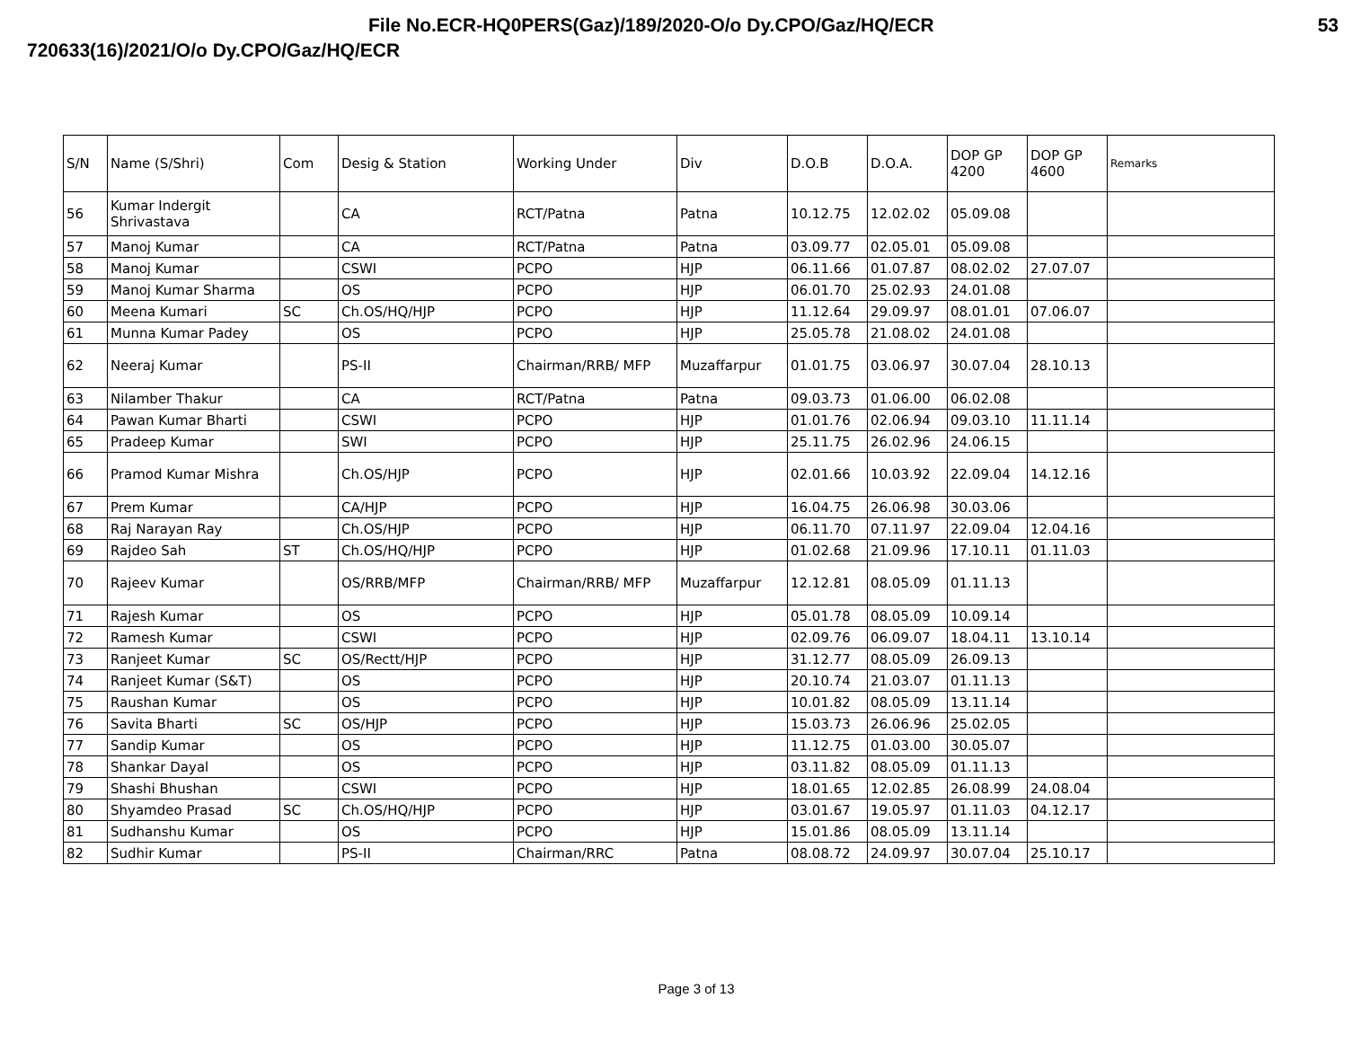File No.ECR-HQ0PERS(Gaz)/189/2020-O/o Dy.CPO/Gaz/HQ/ECR 53
720633(16)/2021/O/o Dy.CPO/Gaz/HQ/ECR
| S/N | Name (S/Shri) | Com | Desig & Station | Working Under | Div | D.O.B | D.O.A. | DOP GP 4200 | DOP GP 4600 | Remarks |
| --- | --- | --- | --- | --- | --- | --- | --- | --- | --- | --- |
| 56 | Kumar Indergit Shrivastava | | CA | RCT/Patna | Patna | 10.12.75 | 12.02.02 | 05.09.08 | | |
| 57 | Manoj Kumar | | CA | RCT/Patna | Patna | 03.09.77 | 02.05.01 | 05.09.08 | | |
| 58 | Manoj Kumar | | CSWI | PCPO | HJP | 06.11.66 | 01.07.87 | 08.02.02 | 27.07.07 | |
| 59 | Manoj Kumar Sharma | | OS | PCPO | HJP | 06.01.70 | 25.02.93 | 24.01.08 | | |
| 60 | Meena Kumari | SC | Ch.OS/HQ/HJP | PCPO | HJP | 11.12.64 | 29.09.97 | 08.01.01 | 07.06.07 | |
| 61 | Munna Kumar Padey | | OS | PCPO | HJP | 25.05.78 | 21.08.02 | 24.01.08 | | |
| 62 | Neeraj Kumar | | PS-II | Chairman/RRB/ MFP | Muzaffarpur | 01.01.75 | 03.06.97 | 30.07.04 | 28.10.13 | |
| 63 | Nilamber Thakur | | CA | RCT/Patna | Patna | 09.03.73 | 01.06.00 | 06.02.08 | | |
| 64 | Pawan Kumar Bharti | | CSWI | PCPO | HJP | 01.01.76 | 02.06.94 | 09.03.10 | 11.11.14 | |
| 65 | Pradeep Kumar | | SWI | PCPO | HJP | 25.11.75 | 26.02.96 | 24.06.15 | | |
| 66 | Pramod Kumar Mishra | | Ch.OS/HJP | PCPO | HJP | 02.01.66 | 10.03.92 | 22.09.04 | 14.12.16 | |
| 67 | Prem Kumar | | CA/HJP | PCPO | HJP | 16.04.75 | 26.06.98 | 30.03.06 | | |
| 68 | Raj Narayan Ray | | Ch.OS/HJP | PCPO | HJP | 06.11.70 | 07.11.97 | 22.09.04 | 12.04.16 | |
| 69 | Rajdeo Sah | ST | Ch.OS/HQ/HJP | PCPO | HJP | 01.02.68 | 21.09.96 | 17.10.11 | 01.11.03 | |
| 70 | Rajeev Kumar | | OS/RRB/MFP | Chairman/RRB/ MFP | Muzaffarpur | 12.12.81 | 08.05.09 | 01.11.13 | | |
| 71 | Rajesh Kumar | | OS | PCPO | HJP | 05.01.78 | 08.05.09 | 10.09.14 | | |
| 72 | Ramesh Kumar | | CSWI | PCPO | HJP | 02.09.76 | 06.09.07 | 18.04.11 | 13.10.14 | |
| 73 | Ranjeet Kumar | SC | OS/Rectt/HJP | PCPO | HJP | 31.12.77 | 08.05.09 | 26.09.13 | | |
| 74 | Ranjeet Kumar (S&T) | | OS | PCPO | HJP | 20.10.74 | 21.03.07 | 01.11.13 | | |
| 75 | Raushan Kumar | | OS | PCPO | HJP | 10.01.82 | 08.05.09 | 13.11.14 | | |
| 76 | Savita Bharti | SC | OS/HJP | PCPO | HJP | 15.03.73 | 26.06.96 | 25.02.05 | | |
| 77 | Sandip Kumar | | OS | PCPO | HJP | 11.12.75 | 01.03.00 | 30.05.07 | | |
| 78 | Shankar Dayal | | OS | PCPO | HJP | 03.11.82 | 08.05.09 | 01.11.13 | | |
| 79 | Shashi Bhushan | | CSWI | PCPO | HJP | 18.01.65 | 12.02.85 | 26.08.99 | 24.08.04 | |
| 80 | Shyamdeo Prasad | SC | Ch.OS/HQ/HJP | PCPO | HJP | 03.01.67 | 19.05.97 | 01.11.03 | 04.12.17 | |
| 81 | Sudhanshu Kumar | | OS | PCPO | HJP | 15.01.86 | 08.05.09 | 13.11.14 | | |
| 82 | Sudhir Kumar | | PS-II | Chairman/RRC | Patna | 08.08.72 | 24.09.97 | 30.07.04 | 25.10.17 | |
Page 3 of 13